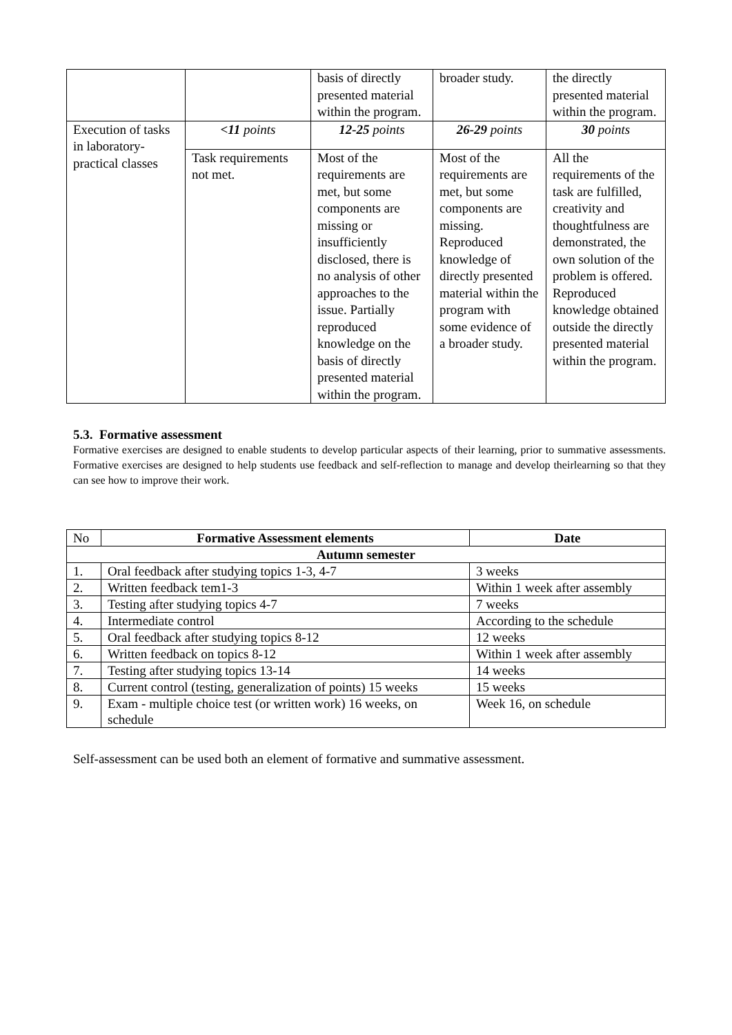| | | basis of directly presented material within the program. | broader study. | the directly presented material within the program. |
| Execution of tasks in laboratory-practical classes | <11 points | 12-25 points | 26-29 points | 30 points |
| | Task requirements not met. | Most of the requirements are met, but some components are missing or insufficiently disclosed, there is no analysis of other approaches to the issue. Partially reproduced knowledge on the basis of directly presented material within the program. | Most of the requirements are met, but some components are missing. Reproduced knowledge of directly presented material within the program with some evidence of a broader study. | All the requirements of the task are fulfilled, creativity and thoughtfulness are demonstrated, the own solution of the problem is offered. Reproduced knowledge obtained outside the directly presented material within the program. |
5.3. Formative assessment
Formative exercises are designed to enable students to develop particular aspects of their learning, prior to summative assessments. Formative exercises are designed to help students use feedback and self-reflection to manage and develop theirlearning so that they can see how to improve their work.
| No | Formative Assessment elements | Date |
| Autumn semester | | |
| 1. | Oral feedback after studying topics 1-3, 4-7 | 3 weeks |
| 2. | Written feedback tem1-3 | Within 1 week after assembly |
| 3. | Testing after studying topics 4-7 | 7 weeks |
| 4. | Intermediate control | According to the schedule |
| 5. | Oral feedback after studying topics 8-12 | 12 weeks |
| 6. | Written feedback on topics 8-12 | Within 1 week after assembly |
| 7. | Testing after studying topics 13-14 | 14 weeks |
| 8. | Current control (testing, generalization of points) 15 weeks | 15 weeks |
| 9. | Exam - multiple choice test (or written work) 16 weeks, on schedule | Week 16, on schedule |
Self-assessment can be used both an element of formative and summative assessment.